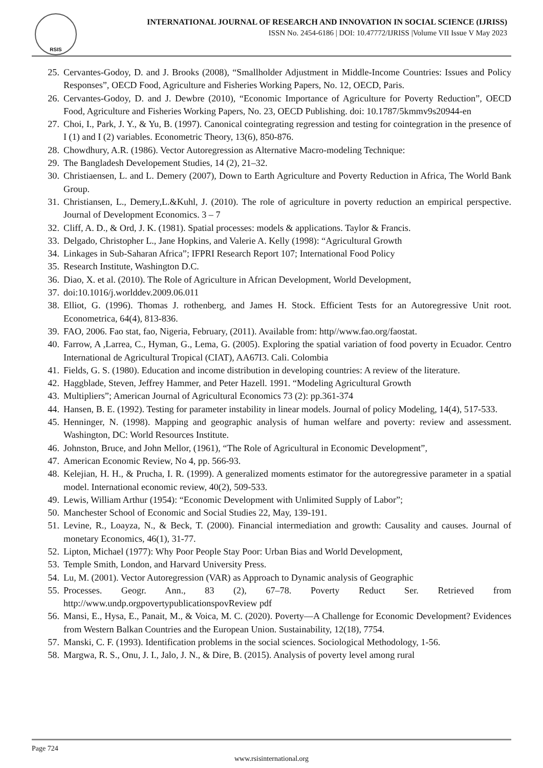RSIS
INTERNATIONAL JOURNAL OF RESEARCH AND INNOVATION IN SOCIAL SCIENCE (IJRISS)
ISSN No. 2454-6186 | DOI: 10.47772/IJRISS |Volume VII Issue V May 2023
25. Cervantes-Godoy, D. and J. Brooks (2008), “Smallholder Adjustment in Middle-Income Countries: Issues and Policy Responses”, OECD Food, Agriculture and Fisheries Working Papers, No. 12, OECD, Paris.
26. Cervantes-Godoy, D. and J. Dewbre (2010), “Economic Importance of Agriculture for Poverty Reduction”, OECD Food, Agriculture and Fisheries Working Papers, No. 23, OECD Publishing. doi: 10.1787/5kmmv9s20944-en
27. Choi, I., Park, J. Y., & Yu, B. (1997). Canonical cointegrating regression and testing for cointegration in the presence of I (1) and I (2) variables. Econometric Theory, 13(6), 850-876.
28. Chowdhury, A.R. (1986). Vector Autoregression as Alternative Macro-modeling Technique:
29. The Bangladesh Developement Studies, 14 (2), 21–32.
30. Christiaensen, L. and L. Demery (2007), Down to Earth Agriculture and Poverty Reduction in Africa, The World Bank Group.
31. Christiansen, L., Demery,L.&Kuhl, J. (2010). The role of agriculture in poverty reduction an empirical perspective. Journal of Development Economics. 3 – 7
32. Cliff, A. D., & Ord, J. K. (1981). Spatial processes: models & applications. Taylor & Francis.
33. Delgado, Christopher L., Jane Hopkins, and Valerie A. Kelly (1998): “Agricultural Growth
34. Linkages in Sub-Saharan Africa”; IFPRI Research Report 107; International Food Policy
35. Research Institute, Washington D.C.
36. Diao, X. et al. (2010). The Role of Agriculture in African Development, World Development,
37. doi:10.1016/j.worlddev.2009.06.011
38. Elliot, G. (1996). Thomas J. rothenberg, and James H. Stock. Efficient Tests for an Autoregressive Unit root. Econometrica, 64(4), 813-836.
39. FAO, 2006. Fao stat, fao, Nigeria, February, (2011). Available from: http//www.fao.org/faostat.
40. Farrow, A ,Larrea, C., Hyman, G., Lema, G. (2005). Exploring the spatial variation of food poverty in Ecuador. Centro International de Agricultural Tropical (CIAT), AA67I3. Cali. Colombia
41. Fields, G. S. (1980). Education and income distribution in developing countries: A review of the literature.
42. Haggblade, Steven, Jeffrey Hammer, and Peter Hazell. 1991. “Modeling Agricultural Growth
43. Multipliers”; American Journal of Agricultural Economics 73 (2): pp.361-374
44. Hansen, B. E. (1992). Testing for parameter instability in linear models. Journal of policy Modeling, 14(4), 517-533.
45. Henninger, N. (1998). Mapping and geographic analysis of human welfare and poverty: review and assessment. Washington, DC: World Resources Institute.
46. Johnston, Bruce, and John Mellor, (1961), “The Role of Agricultural in Economic Development”,
47. American Economic Review, No 4, pp. 566-93.
48. Kelejian, H. H., & Prucha, I. R. (1999). A generalized moments estimator for the autoregressive parameter in a spatial model. International economic review, 40(2), 509-533.
49. Lewis, William Arthur (1954): “Economic Development with Unlimited Supply of Labor”;
50. Manchester School of Economic and Social Studies 22, May, 139-191.
51. Levine, R., Loayza, N., & Beck, T. (2000). Financial intermediation and growth: Causality and causes. Journal of monetary Economics, 46(1), 31-77.
52. Lipton, Michael (1977): Why Poor People Stay Poor: Urban Bias and World Development,
53. Temple Smith, London, and Harvard University Press.
54. Lu, M. (2001). Vector Autoregression (VAR) as Approach to Dynamic analysis of Geographic
55. Processes. Geogr. Ann., 83 (2), 67–78. Poverty Reduct Ser. Retrieved from http://www.undp.orgpovertypublicationspovReview pdf
56. Mansi, E., Hysa, E., Panait, M., & Voica, M. C. (2020). Poverty—A Challenge for Economic Development? Evidences from Western Balkan Countries and the European Union. Sustainability, 12(18), 7754.
57. Manski, C. F. (1993). Identification problems in the social sciences. Sociological Methodology, 1-56.
58. Margwa, R. S., Onu, J. I., Jalo, J. N., & Dire, B. (2015). Analysis of poverty level among rural
Page 724
www.rsisinternational.org